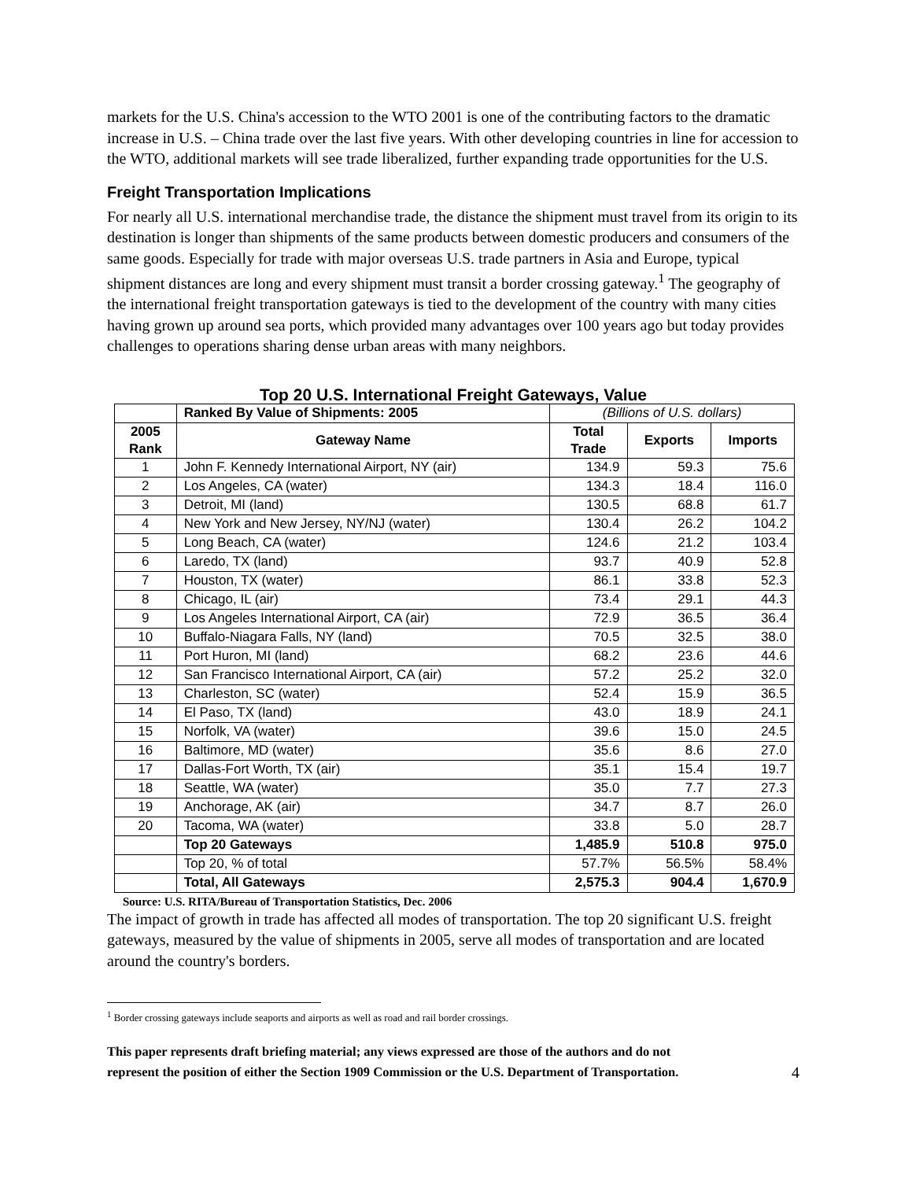markets for the U.S. China's accession to the WTO 2001 is one of the contributing factors to the dramatic increase in U.S. – China trade over the last five years. With other developing countries in line for accession to the WTO, additional markets will see trade liberalized, further expanding trade opportunities for the U.S.
Freight Transportation Implications
For nearly all U.S. international merchandise trade, the distance the shipment must travel from its origin to its destination is longer than shipments of the same products between domestic producers and consumers of the same goods. Especially for trade with major overseas U.S. trade partners in Asia and Europe, typical shipment distances are long and every shipment must transit a border crossing gateway.<sup>1</sup> The geography of the international freight transportation gateways is tied to the development of the country with many cities having grown up around sea ports, which provided many advantages over 100 years ago but today provides challenges to operations sharing dense urban areas with many neighbors.
Top 20 U.S. International Freight Gateways, Value
| | Ranked By Value of Shipments: 2005 | (Billions of U.S. dollars) | | |
| 2005 Rank | Gateway Name | Total Trade | Exports | Imports |
| 1 | John F. Kennedy International Airport, NY (air) | 134.9 | 59.3 | 75.6 |
| 2 | Los Angeles, CA (water) | 134.3 | 18.4 | 116.0 |
| 3 | Detroit, MI (land) | 130.5 | 68.8 | 61.7 |
| 4 | New York and New Jersey, NY/NJ (water) | 130.4 | 26.2 | 104.2 |
| 5 | Long Beach, CA (water) | 124.6 | 21.2 | 103.4 |
| 6 | Laredo, TX (land) | 93.7 | 40.9 | 52.8 |
| 7 | Houston, TX (water) | 86.1 | 33.8 | 52.3 |
| 8 | Chicago, IL (air) | 73.4 | 29.1 | 44.3 |
| 9 | Los Angeles International Airport, CA (air) | 72.9 | 36.5 | 36.4 |
| 10 | Buffalo-Niagara Falls, NY (land) | 70.5 | 32.5 | 38.0 |
| 11 | Port Huron, MI (land) | 68.2 | 23.6 | 44.6 |
| 12 | San Francisco International Airport, CA (air) | 57.2 | 25.2 | 32.0 |
| 13 | Charleston, SC (water) | 52.4 | 15.9 | 36.5 |
| 14 | El Paso, TX (land) | 43.0 | 18.9 | 24.1 |
| 15 | Norfolk, VA (water) | 39.6 | 15.0 | 24.5 |
| 16 | Baltimore, MD (water) | 35.6 | 8.6 | 27.0 |
| 17 | Dallas-Fort Worth, TX (air) | 35.1 | 15.4 | 19.7 |
| 18 | Seattle, WA (water) | 35.0 | 7.7 | 27.3 |
| 19 | Anchorage, AK (air) | 34.7 | 8.7 | 26.0 |
| 20 | Tacoma, WA (water) | 33.8 | 5.0 | 28.7 |
| | Top 20 Gateways | 1,485.9 | 510.8 | 975.0 |
| | Top 20, % of total | 57.7% | 56.5% | 58.4% |
| | Total, All Gateways | 2,575.3 | 904.4 | 1,670.9 |
Source: U.S. RITA/Bureau of Transportation Statistics, Dec. 2006
The impact of growth in trade has affected all modes of transportation. The top 20 significant U.S. freight gateways, measured by the value of shipments in 2005, serve all modes of transportation and are located around the country's borders.
<sup>1</sup> Border crossing gateways include seaports and airports as well as road and rail border crossings.
This paper represents draft briefing material; any views expressed are those of the authors and do not
represent the position of either the Section 1909 Commission or the U.S. Department of Transportation. 4